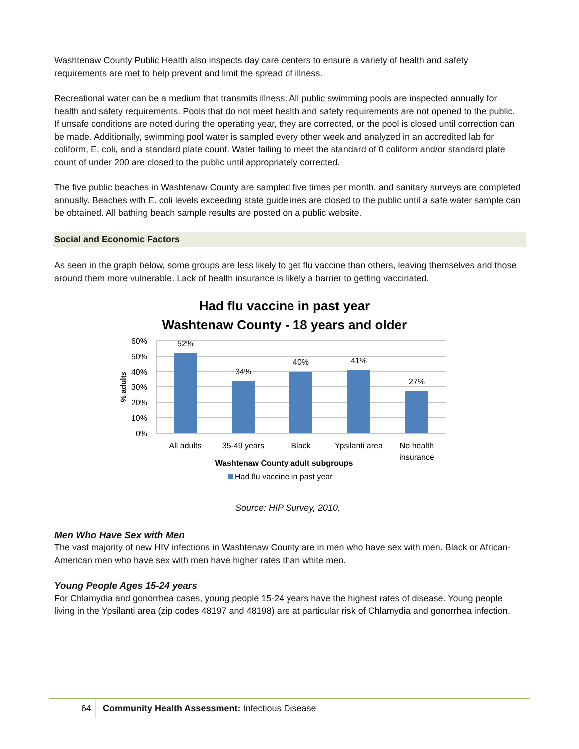Washtenaw County Public Health also inspects day care centers to ensure a variety of health and safety requirements are met to help prevent and limit the spread of illness.
Recreational water can be a medium that transmits illness. All public swimming pools are inspected annually for health and safety requirements. Pools that do not meet health and safety requirements are not opened to the public. If unsafe conditions are noted during the operating year, they are corrected, or the pool is closed until correction can be made. Additionally, swimming pool water is sampled every other week and analyzed in an accredited lab for coliform, E. coli, and a standard plate count. Water failing to meet the standard of 0 coliform and/or standard plate count of under 200 are closed to the public until appropriately corrected.
The five public beaches in Washtenaw County are sampled five times per month, and sanitary surveys are completed annually. Beaches with E. coli levels exceeding state guidelines are closed to the public until a safe water sample can be obtained. All bathing beach sample results are posted on a public website.
Social and Economic Factors
As seen in the graph below, some groups are less likely to get flu vaccine than others, leaving themselves and those around them more vulnerable. Lack of health insurance is likely a barrier to getting vaccinated.
Had flu vaccine in past year
Washtenaw County - 18 years and older
60%
50%
40%
30%
20%
10%
0%
% adults
52%
34%
40%
41%
27%
All adults
35-49 years
Black
Ypsilanti area
No health
insurance
Washtenaw County adult subgroups
Had flu vaccine in past year
Source: HIP Survey, 2010.
Men Who Have Sex with Men
The vast majority of new HIV infections in Washtenaw County are in men who have sex with men. Black or African-American men who have sex with men have higher rates than white men.
Young People Ages 15-24 years
For Chlamydia and gonorrhea cases, young people 15-24 years have the highest rates of disease. Young people living in the Ypsilanti area (zip codes 48197 and 48198) are at particular risk of Chlamydia and gonorrhea infection.
64 Community Health Assessment: Infectious Disease